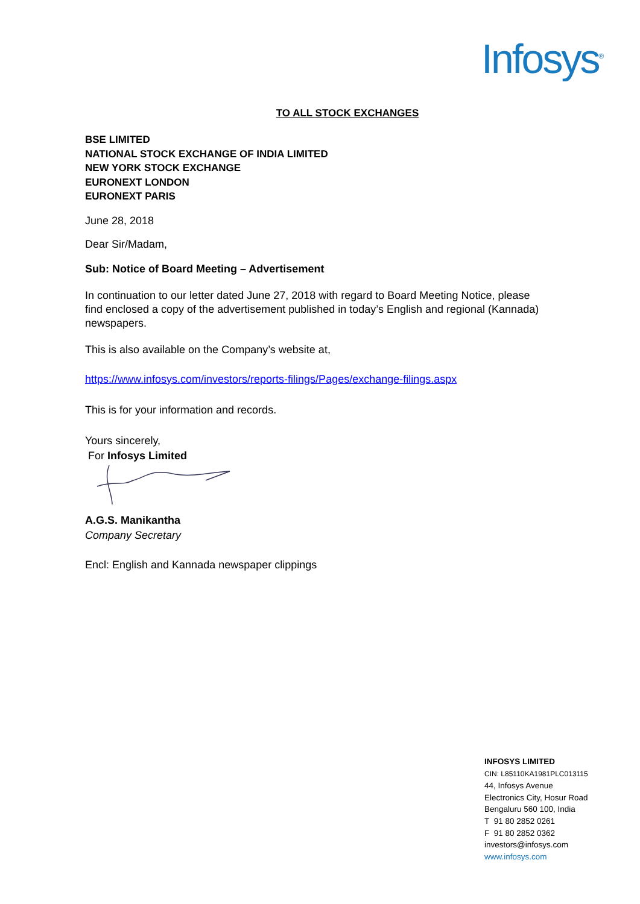Infosys<sup>®</sup>
TO ALL STOCK EXCHANGES
BSE LIMITED
NATIONAL STOCK EXCHANGE OF INDIA LIMITED
NEW YORK STOCK EXCHANGE
EURONEXT LONDON
EURONEXT PARIS
June 28, 2018
Dear Sir/Madam,
Sub: Notice of Board Meeting – Advertisement
In continuation to our letter dated June 27, 2018 with regard to Board Meeting Notice, please find enclosed a copy of the advertisement published in today’s English and regional (Kannada) newspapers.
This is also available on the Company’s website at,
https://www.infosys.com/investors/reports-filings/Pages/exchange-filings.aspx
This is for your information and records.
Yours sincerely,
For Infosys Limited
A.G.S. Manikantha
Company Secretary
Encl: English and Kannada newspaper clippings
INFOSYS LIMITED
CIN: L85110KA1981PLC013115
44, Infosys Avenue
Electronics City, Hosur Road
Bengaluru 560 100, India
T 91 80 2852 0261
F 91 80 2852 0362
investors@infosys.com
www.infosys.com